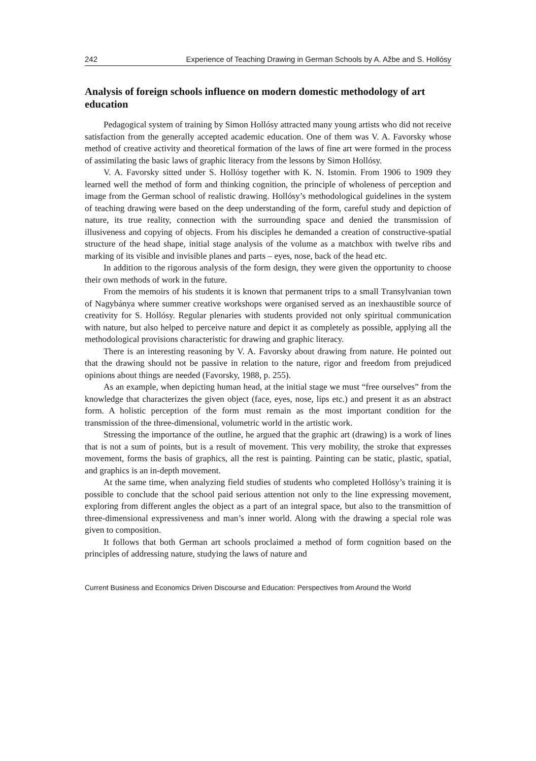242 Experience of Teaching Drawing in German Schools by A. Ažbe and S. Hollósy
Analysis of foreign schools influence on modern domestic methodology of art education
Pedagogical system of training by Simon Hollósy attracted many young artists who did not receive satisfaction from the generally accepted academic education. One of them was V. A. Favorsky whose method of creative activity and theoretical formation of the laws of fine art were formed in the process of assimilating the basic laws of graphic literacy from the lessons by Simon Hollósy.
V. A. Favorsky sitted under S. Hollósy together with K. N. Istomin. From 1906 to 1909 they learned well the method of form and thinking cognition, the principle of wholeness of perception and image from the German school of realistic drawing. Hollósy’s methodological guidelines in the system of teaching drawing were based on the deep understanding of the form, careful study and depiction of nature, its true reality, connection with the surrounding space and denied the transmission of illusiveness and copying of objects. From his disciples he demanded a creation of constructive-spatial structure of the head shape, initial stage analysis of the volume as a matchbox with twelve ribs and marking of its visible and invisible planes and parts – eyes, nose, back of the head etc.
In addition to the rigorous analysis of the form design, they were given the opportunity to choose their own methods of work in the future.
From the memoirs of his students it is known that permanent trips to a small Transylvanian town of Nagybánya where summer creative workshops were organised served as an inexhaustible source of creativity for S. Hollósy. Regular plenaries with students provided not only spiritual communication with nature, but also helped to perceive nature and depict it as completely as possible, applying all the methodological provisions characteristic for drawing and graphic literacy.
There is an interesting reasoning by V. A. Favorsky about drawing from nature. He pointed out that the drawing should not be passive in relation to the nature, rigor and freedom from prejudiced opinions about things are needed (Favorsky, 1988, p. 255).
As an example, when depicting human head, at the initial stage we must “free ourselves” from the knowledge that characterizes the given object (face, eyes, nose, lips etc.) and present it as an abstract form. A holistic perception of the form must remain as the most important condition for the transmission of the three-dimensional, volumetric world in the artistic work.
Stressing the importance of the outline, he argued that the graphic art (drawing) is a work of lines that is not a sum of points, but is a result of movement. This very mobility, the stroke that expresses movement, forms the basis of graphics, all the rest is painting. Painting can be static, plastic, spatial, and graphics is an in-depth movement.
At the same time, when analyzing field studies of students who completed Hollósy’s training it is possible to conclude that the school paid serious attention not only to the line expressing movement, exploring from different angles the object as a part of an integral space, but also to the transmittion of three-dimensional expressiveness and man’s inner world. Along with the drawing a special role was given to composition.
It follows that both German art schools proclaimed a method of form cognition based on the principles of addressing nature, studying the laws of nature and
Current Business and Economics Driven Discourse and Education: Perspectives from Around the World